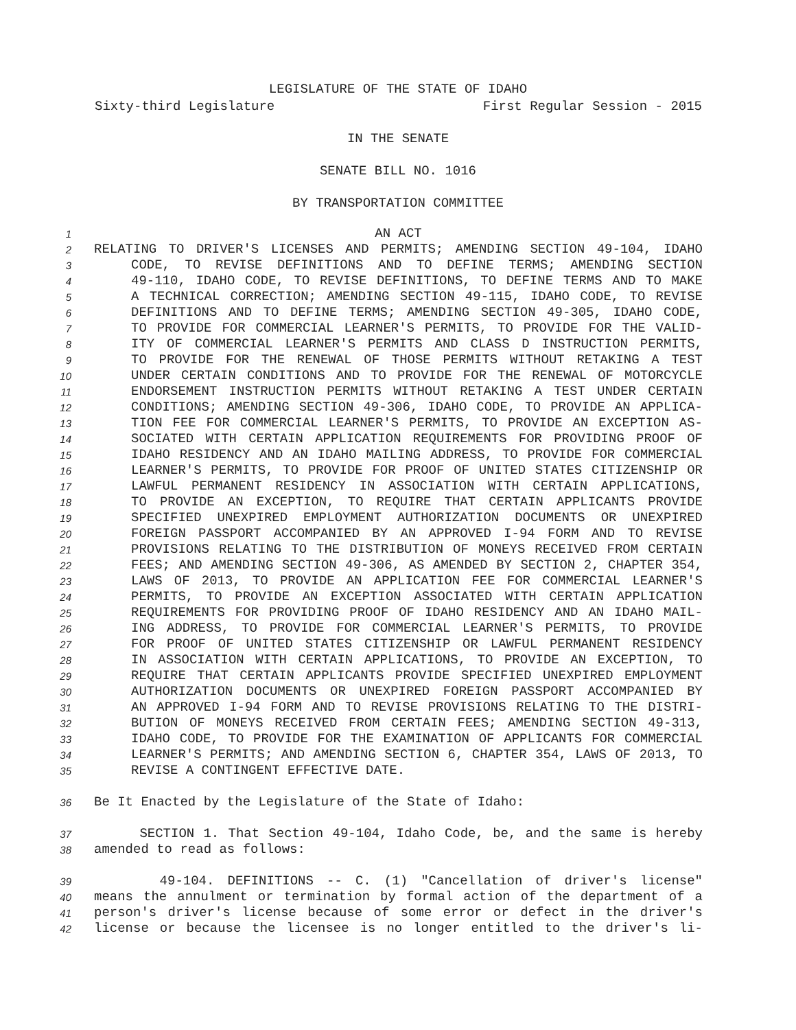LEGISLATURE OF THE STATE OF IDAHO
Sixty-third Legislature First Regular Session - 2015
IN THE SENATE
SENATE BILL NO. 1016
BY TRANSPORTATION COMMITTEE
1 AN ACT
2 RELATING TO DRIVER'S LICENSES AND PERMITS; AMENDING SECTION 49-104, IDAHO
3 CODE, TO REVISE DEFINITIONS AND TO DEFINE TERMS; AMENDING SECTION
4 49-110, IDAHO CODE, TO REVISE DEFINITIONS, TO DEFINE TERMS AND TO MAKE
5 A TECHNICAL CORRECTION; AMENDING SECTION 49-115, IDAHO CODE, TO REVISE
6 DEFINITIONS AND TO DEFINE TERMS; AMENDING SECTION 49-305, IDAHO CODE,
7 TO PROVIDE FOR COMMERCIAL LEARNER'S PERMITS, TO PROVIDE FOR THE VALID-
8 ITY OF COMMERCIAL LEARNER'S PERMITS AND CLASS D INSTRUCTION PERMITS,
9 TO PROVIDE FOR THE RENEWAL OF THOSE PERMITS WITHOUT RETAKING A TEST
10 UNDER CERTAIN CONDITIONS AND TO PROVIDE FOR THE RENEWAL OF MOTORCYCLE
11 ENDORSEMENT INSTRUCTION PERMITS WITHOUT RETAKING A TEST UNDER CERTAIN
12 CONDITIONS; AMENDING SECTION 49-306, IDAHO CODE, TO PROVIDE AN APPLICA-
13 TION FEE FOR COMMERCIAL LEARNER'S PERMITS, TO PROVIDE AN EXCEPTION AS-
14 SOCIATED WITH CERTAIN APPLICATION REQUIREMENTS FOR PROVIDING PROOF OF
15 IDAHO RESIDENCY AND AN IDAHO MAILING ADDRESS, TO PROVIDE FOR COMMERCIAL
16 LEARNER'S PERMITS, TO PROVIDE FOR PROOF OF UNITED STATES CITIZENSHIP OR
17 LAWFUL PERMANENT RESIDENCY IN ASSOCIATION WITH CERTAIN APPLICATIONS,
18 TO PROVIDE AN EXCEPTION, TO REQUIRE THAT CERTAIN APPLICANTS PROVIDE
19 SPECIFIED UNEXPIRED EMPLOYMENT AUTHORIZATION DOCUMENTS OR UNEXPIRED
20 FOREIGN PASSPORT ACCOMPANIED BY AN APPROVED I-94 FORM AND TO REVISE
21 PROVISIONS RELATING TO THE DISTRIBUTION OF MONEYS RECEIVED FROM CERTAIN
22 FEES; AND AMENDING SECTION 49-306, AS AMENDED BY SECTION 2, CHAPTER 354,
23 LAWS OF 2013, TO PROVIDE AN APPLICATION FEE FOR COMMERCIAL LEARNER'S
24 PERMITS, TO PROVIDE AN EXCEPTION ASSOCIATED WITH CERTAIN APPLICATION
25 REQUIREMENTS FOR PROVIDING PROOF OF IDAHO RESIDENCY AND AN IDAHO MAIL-
26 ING ADDRESS, TO PROVIDE FOR COMMERCIAL LEARNER'S PERMITS, TO PROVIDE
27 FOR PROOF OF UNITED STATES CITIZENSHIP OR LAWFUL PERMANENT RESIDENCY
28 IN ASSOCIATION WITH CERTAIN APPLICATIONS, TO PROVIDE AN EXCEPTION, TO
29 REQUIRE THAT CERTAIN APPLICANTS PROVIDE SPECIFIED UNEXPIRED EMPLOYMENT
30 AUTHORIZATION DOCUMENTS OR UNEXPIRED FOREIGN PASSPORT ACCOMPANIED BY
31 AN APPROVED I-94 FORM AND TO REVISE PROVISIONS RELATING TO THE DISTRI-
32 BUTION OF MONEYS RECEIVED FROM CERTAIN FEES; AMENDING SECTION 49-313,
33 IDAHO CODE, TO PROVIDE FOR THE EXAMINATION OF APPLICANTS FOR COMMERCIAL
34 LEARNER'S PERMITS; AND AMENDING SECTION 6, CHAPTER 354, LAWS OF 2013, TO
35 REVISE A CONTINGENT EFFECTIVE DATE.
36 Be It Enacted by the Legislature of the State of Idaho:
37 SECTION 1. That Section 49-104, Idaho Code, be, and the same is hereby
38 amended to read as follows:
39 49-104. DEFINITIONS -- C. (1) "Cancellation of driver's license"
40 means the annulment or termination by formal action of the department of a
41 person's driver's license because of some error or defect in the driver's
42 license or because the licensee is no longer entitled to the driver's li-